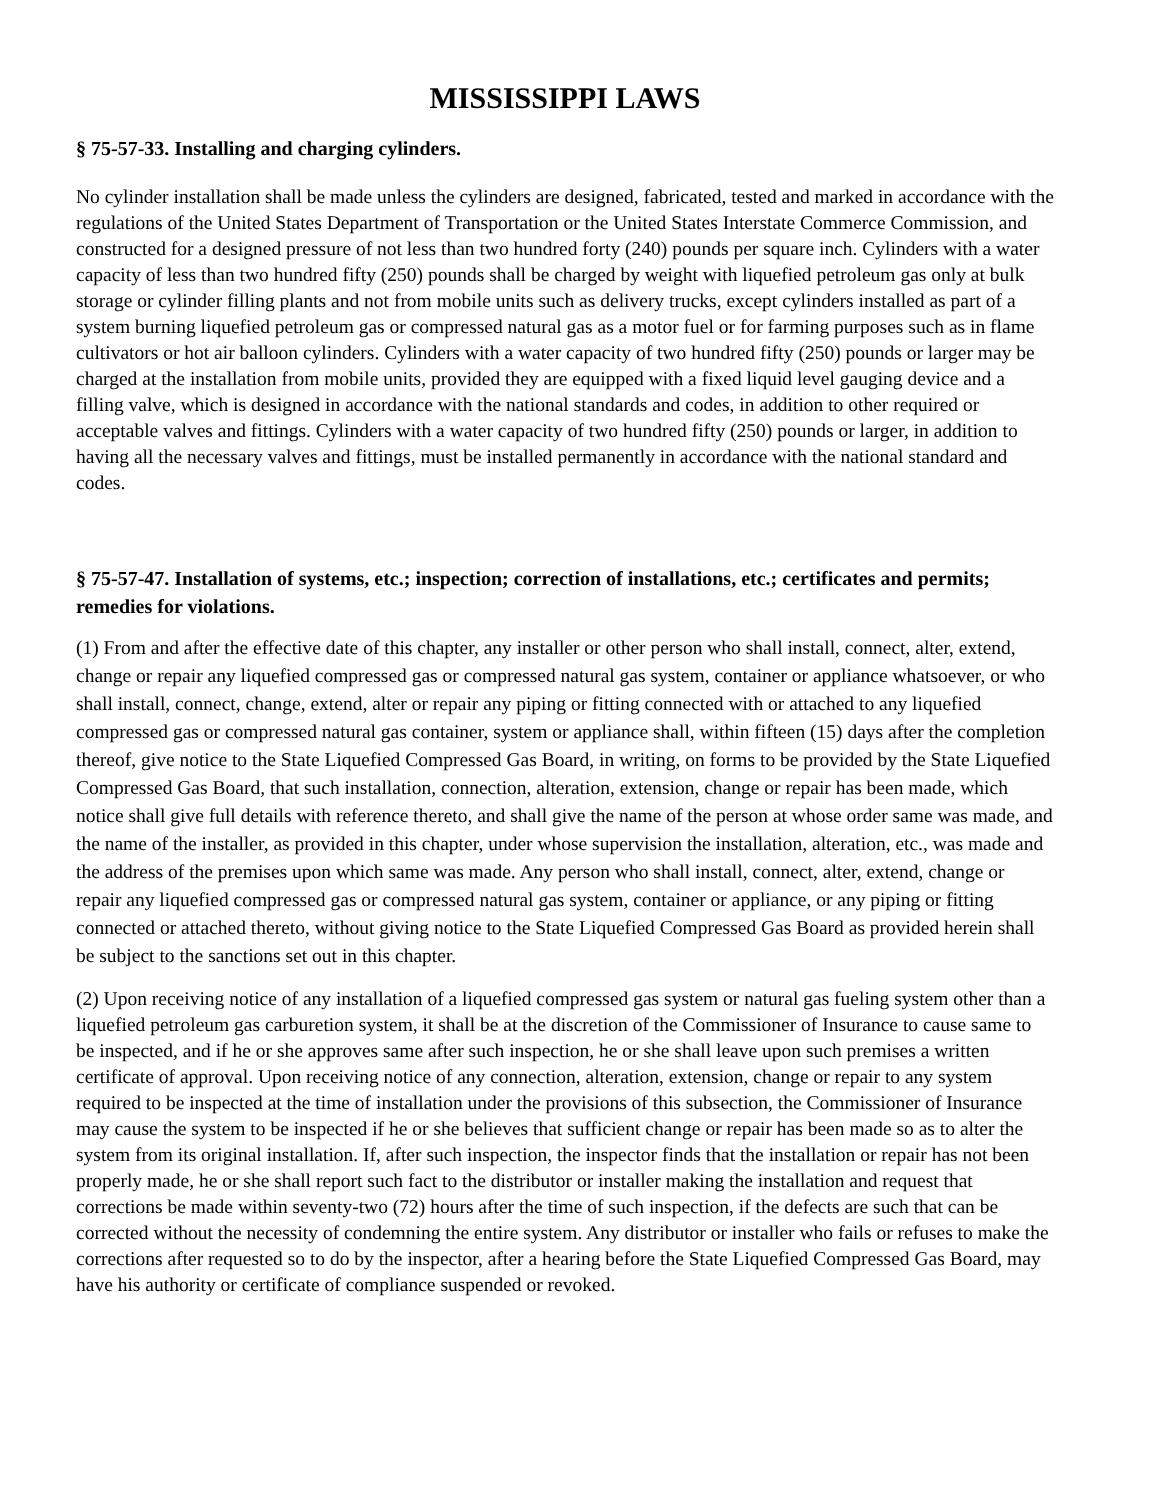MISSISSIPPI LAWS
§ 75-57-33. Installing and charging cylinders.
No cylinder installation shall be made unless the cylinders are designed, fabricated, tested and marked in accordance with the regulations of the United States Department of Transportation or the United States Interstate Commerce Commission, and constructed for a designed pressure of not less than two hundred forty (240) pounds per square inch. Cylinders with a water capacity of less than two hundred fifty (250) pounds shall be charged by weight with liquefied petroleum gas only at bulk storage or cylinder filling plants and not from mobile units such as delivery trucks, except cylinders installed as part of a system burning liquefied petroleum gas or compressed natural gas as a motor fuel or for farming purposes such as in flame cultivators or hot air balloon cylinders. Cylinders with a water capacity of two hundred fifty (250) pounds or larger may be charged at the installation from mobile units, provided they are equipped with a fixed liquid level gauging device and a filling valve, which is designed in accordance with the national standards and codes, in addition to other required or acceptable valves and fittings. Cylinders with a water capacity of two hundred fifty (250) pounds or larger, in addition to having all the necessary valves and fittings, must be installed permanently in accordance with the national standard and codes.
§ 75-57-47. Installation of systems, etc.; inspection; correction of installations, etc.; certificates and permits; remedies for violations.
(1) From and after the effective date of this chapter, any installer or other person who shall install, connect, alter, extend, change or repair any liquefied compressed gas or compressed natural gas system, container or appliance whatsoever, or who shall install, connect, change, extend, alter or repair any piping or fitting connected with or attached to any liquefied compressed gas or compressed natural gas container, system or appliance shall, within fifteen (15) days after the completion thereof, give notice to the State Liquefied Compressed Gas Board, in writing, on forms to be provided by the State Liquefied Compressed Gas Board, that such installation, connection, alteration, extension, change or repair has been made, which notice shall give full details with reference thereto, and shall give the name of the person at whose order same was made, and the name of the installer, as provided in this chapter, under whose supervision the installation, alteration, etc., was made and the address of the premises upon which same was made. Any person who shall install, connect, alter, extend, change or repair any liquefied compressed gas or compressed natural gas system, container or appliance, or any piping or fitting connected or attached thereto, without giving notice to the State Liquefied Compressed Gas Board as provided herein shall be subject to the sanctions set out in this chapter.
(2) Upon receiving notice of any installation of a liquefied compressed gas system or natural gas fueling system other than a liquefied petroleum gas carburetion system, it shall be at the discretion of the Commissioner of Insurance to cause same to be inspected, and if he or she approves same after such inspection, he or she shall leave upon such premises a written certificate of approval. Upon receiving notice of any connection, alteration, extension, change or repair to any system required to be inspected at the time of installation under the provisions of this subsection, the Commissioner of Insurance may cause the system to be inspected if he or she believes that sufficient change or repair has been made so as to alter the system from its original installation. If, after such inspection, the inspector finds that the installation or repair has not been properly made, he or she shall report such fact to the distributor or installer making the installation and request that corrections be made within seventy-two (72) hours after the time of such inspection, if the defects are such that can be corrected without the necessity of condemning the entire system. Any distributor or installer who fails or refuses to make the corrections after requested so to do by the inspector, after a hearing before the State Liquefied Compressed Gas Board, may have his authority or certificate of compliance suspended or revoked.